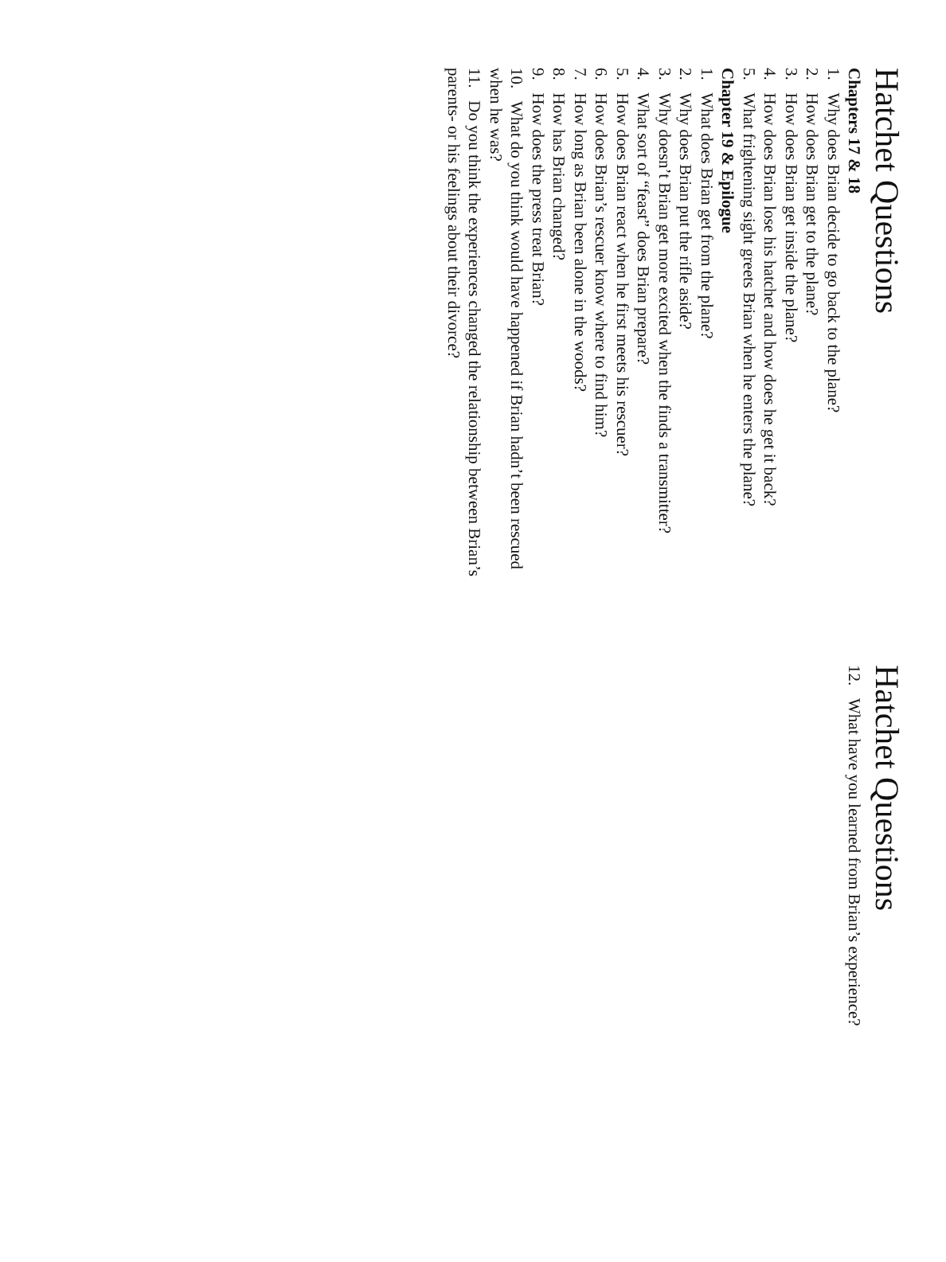Hatchet Questions
Chapters 17 & 18
1. Why does Brian decide to go back to the plane?
2. How does Brian get to the plane?
3. How does Brian get inside the plane?
4. How does Brian lose his hatchet and how does he get it back?
5. What frightening sight greets Brian when he enters the plane?
Chapter 19 & Epilogue
1. What does Brian get from the plane?
2. Why does Brian put the rifle aside?
3. Why doesn’t Brian get more excited when the finds a transmitter?
4. What sort of “feast” does Brian prepare?
5. How does Brian react when he first meets his rescuer?
6. How does Brian’s rescuer know where to find him?
7. How long as Brian been alone in the woods?
8. How has Brian changed?
9. How does the press treat Brian?
10. What do you think would have happened if Brian hadn’t been rescued when he was?
11. Do you think the experiences changed the relationship between Brian’s parents- or his feelings about their divorce?
Hatchet Questions
12. What have you learned from Brian’s experience?